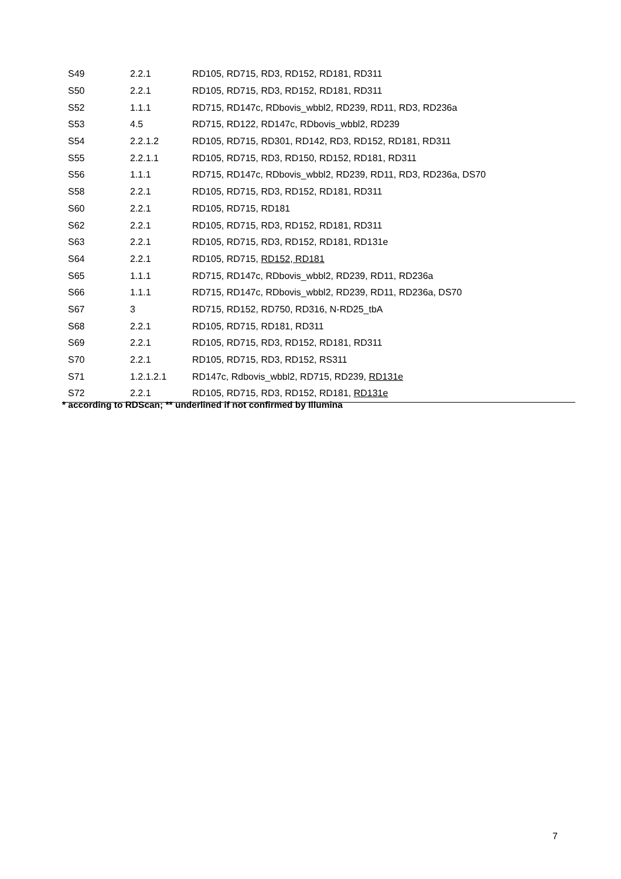| S49 | 2.2.1 | RD105, RD715, RD3, RD152, RD181, RD311 |
| S50 | 2.2.1 | RD105, RD715, RD3, RD152, RD181, RD311 |
| S52 | 1.1.1 | RD715, RD147c, RDbovis_wbbl2, RD239, RD11, RD3, RD236a |
| S53 | 4.5 | RD715, RD122, RD147c, RDbovis_wbbl2, RD239 |
| S54 | 2.2.1.2 | RD105, RD715, RD301, RD142, RD3, RD152, RD181, RD311 |
| S55 | 2.2.1.1 | RD105, RD715, RD3, RD150, RD152, RD181, RD311 |
| S56 | 1.1.1 | RD715, RD147c, RDbovis_wbbl2, RD239, RD11, RD3, RD236a, DS70 |
| S58 | 2.2.1 | RD105, RD715, RD3, RD152, RD181, RD311 |
| S60 | 2.2.1 | RD105, RD715, RD181 |
| S62 | 2.2.1 | RD105, RD715, RD3, RD152, RD181, RD311 |
| S63 | 2.2.1 | RD105, RD715, RD3, RD152, RD181, RD131e |
| S64 | 2.2.1 | RD105, RD715, RD152, RD181 |
| S65 | 1.1.1 | RD715, RD147c, RDbovis_wbbl2, RD239, RD11, RD236a |
| S66 | 1.1.1 | RD715, RD147c, RDbovis_wbbl2, RD239, RD11, RD236a, DS70 |
| S67 | 3 | RD715, RD152, RD750, RD316, N-RD25_tbA |
| S68 | 2.2.1 | RD105, RD715, RD181, RD311 |
| S69 | 2.2.1 | RD105, RD715, RD3, RD152, RD181, RD311 |
| S70 | 2.2.1 | RD105, RD715, RD3, RD152, RS311 |
| S71 | 1.2.1.2.1 | RD147c, Rdbovis_wbbl2, RD715, RD239, RD131e |
| S72 | 2.2.1 | RD105, RD715, RD3, RD152, RD181, RD131e |
* according to RDScan; ** underlined if not confirmed by Illumina
7